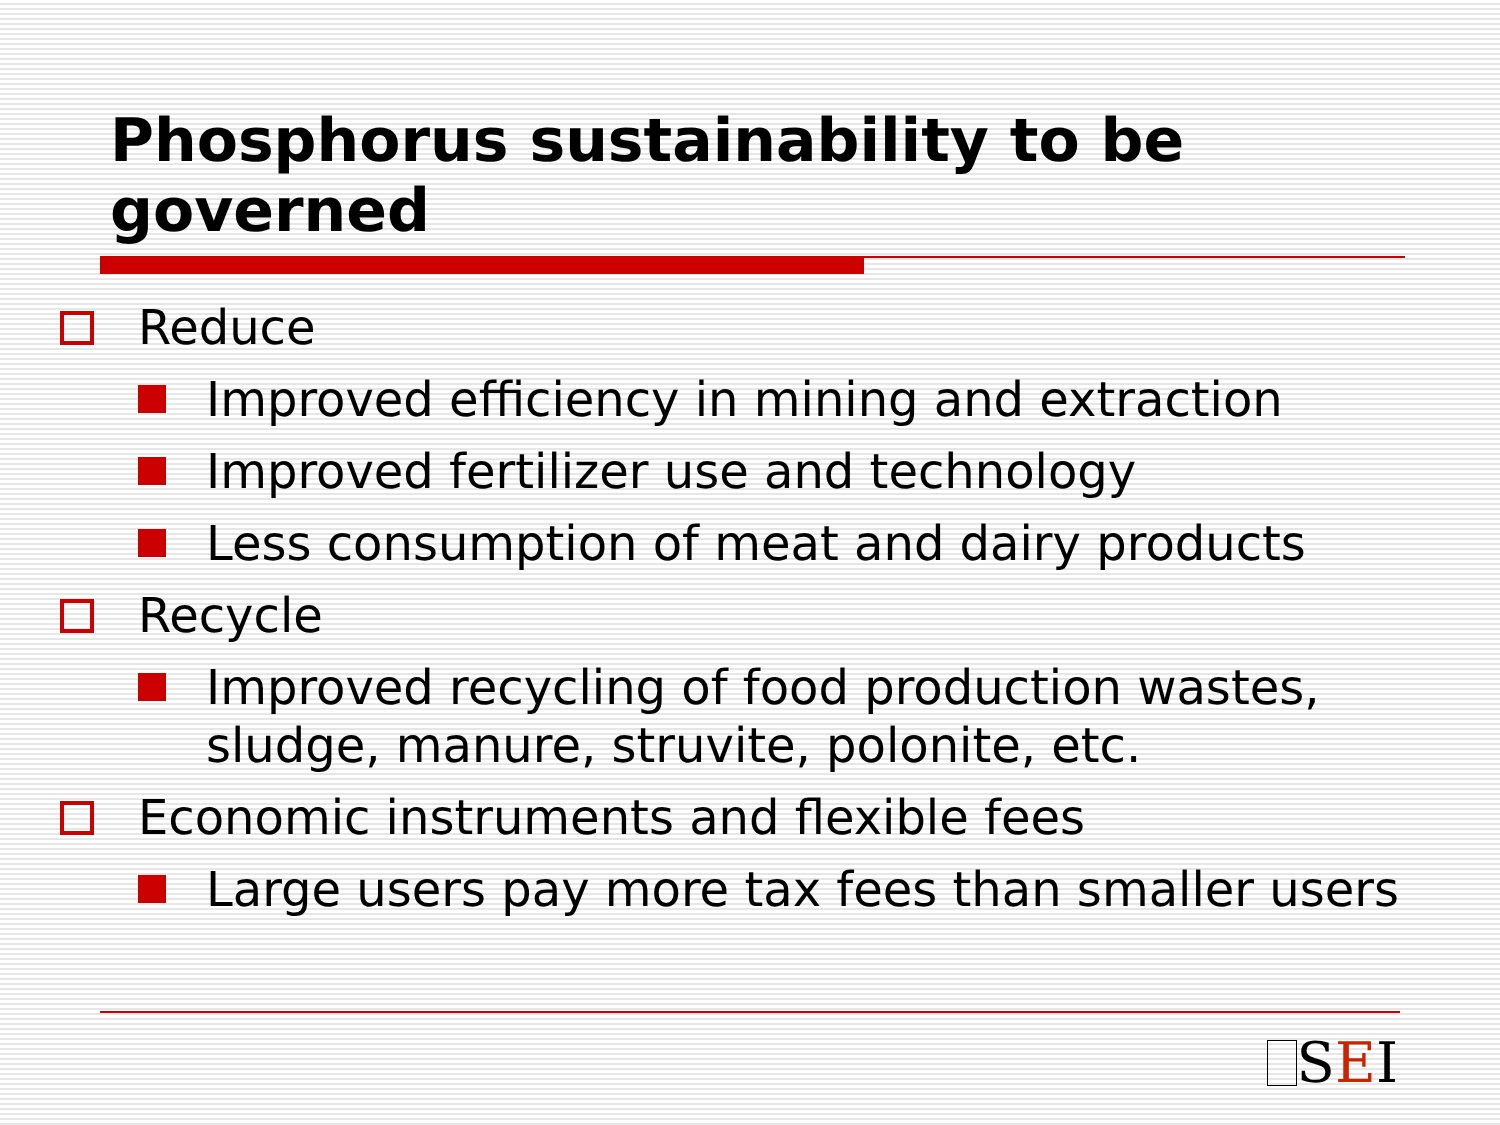Phosphorus sustainability to be governed
Reduce
Improved efficiency in mining and extraction
Improved fertilizer use and technology
Less consumption of meat and dairy products
Recycle
Improved recycling of food production wastes, sludge, manure, struvite, polonite, etc.
Economic instruments and flexible fees
Large users pay more tax fees than smaller users
SEI